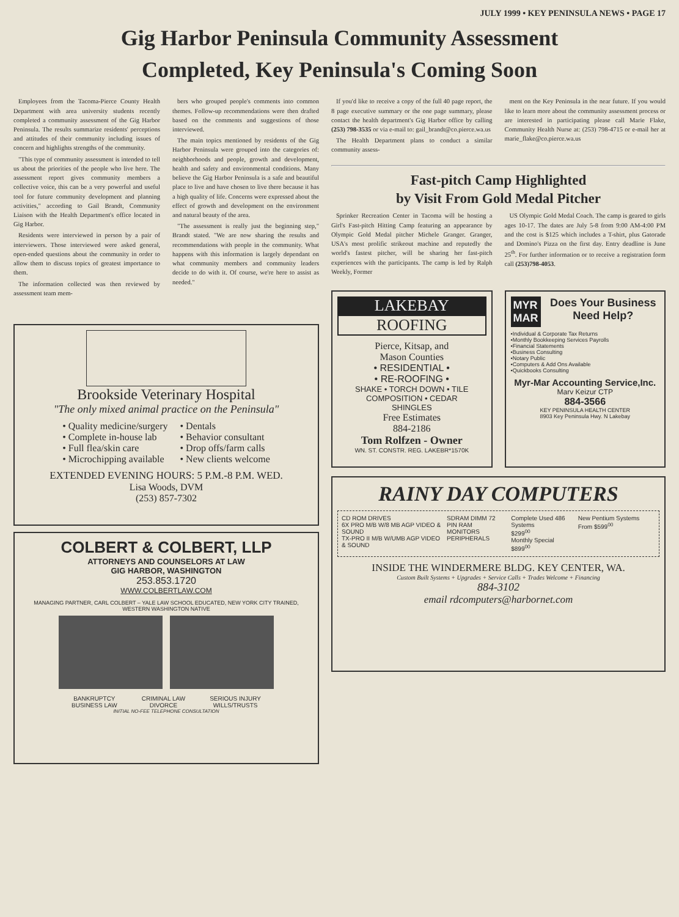JULY 1999 • KEY PENINSULA NEWS • PAGE 17
Gig Harbor Peninsula Community Assessment
Completed, Key Peninsula's Coming Soon
Employees from the Tacoma-Pierce County Health Department with area university students recently completed a community assessment of the Gig Harbor Peninsula. The results summarize residents' perceptions and attitudes of their community including issues of concern and highlights strengths of the community.
"This type of community assessment is intended to tell us about the priorities of the people who live here. The assessment report gives community members a collective voice, this can be a very powerful and useful tool for future community development and planning activities," according to Gail Brandt, Community Liaison with the Health Department's office located in Gig Harbor.
Residents were interviewed in person by a pair of interviewers. Those interviewed were asked general, open-ended questions about the community in order to allow them to discuss topics of greatest importance to them.
The information collected was then reviewed by assessment team mem-
bers who grouped people's comments into common themes. Follow-up recommendations were then drafted based on the comments and suggestions of those interviewed.
The main topics mentioned by residents of the Gig Harbor Peninsula were grouped into the categories of: neighborhoods and people, growth and development, health and safety and environmental conditions. Many believe the Gig Harbor Peninsula is a safe and beautiful place to live and have chosen to live there because it has a high quality of life. Concerns were expressed about the effect of growth and development on the environment and natural beauty of the area.
"The assessment is really just the beginning step," Brandt stated. "We are now sharing the results and recommendations with people in the community. What happens with this information is largely dependant on what community members and community leaders decide to do with it. Of course, we're here to assist as needed."
Brookside Veterinary Hospital
"The only mixed animal practice on the Peninsula"
• Quality medicine/surgery
• Complete in-house lab
• Full flea/skin care
• Microchipping available
• Dentals
• Behavior consultant
• Drop offs/farm calls
• New clients welcome
EXTENDED EVENING HOURS: 5 P.M.-8 P.M. WED.
Lisa Woods, DVM
(253) 857-7302
COLBERT & COLBERT, LLP
ATTORNEYS AND COUNSELORS AT LAW
GIG HARBOR, WASHINGTON
253.853.1720
WWW.COLBERTLAW.COM
MANAGING PARTNER, CARL COLBERT – YALE LAW SCHOOL EDUCATED, NEW YORK CITY TRAINED, WESTERN WASHINGTON NATIVE
BANKRUPTCY
BUSINESS LAW CRIMINAL LAW
DIVORCE SERIOUS INJURY
WILLS/TRUSTS
INITIAL NO-FEE TELEPHONE CONSULTATION
If you'd like to receive a copy of the full 40 page report, the 8 page executive summary or the one page summary, please contact the health department's Gig Harbor office by calling (253) 798-3535 or via e-mail to: gail_brandt@co.pierce.wa.us
The Health Department plans to conduct a similar community assess-
ment on the Key Peninsula in the near future. If you would like to learn more about the community assessment process or are interested in participating please call Marie Flake, Community Health Nurse at: (253) 798-4715 or e-mail her at marie_flake@co.pierce.wa.us
Fast-pitch Camp Highlighted
by Visit From Gold Medal Pitcher
Sprinker Recreation Center in Tacoma will be hosting a Girl's Fast-pitch Hitting Camp featuring an appearance by Olympic Gold Medal pitcher Michele Granger. Granger, USA's most prolific strikeout machine and reputedly the world's fastest pitcher, will be sharing her fast-pitch experiences with the participants. The camp is led by Ralph Weekly, Former
US Olympic Gold Medal Coach. The camp is geared to girls ages 10-17. The dates are July 5-8 from 9:00 AM-4:00 PM and the cost is $125 which includes a T-shirt, plus Gatorade and Domino's Pizza on the first day. Entry deadline is June 25<sup>th</sup>. For further information or to receive a registration form call (253)798-4053.
LAKEBAY
ROOFING
Pierce, Kitsap, and
Mason Counties
• RESIDENTIAL •
• RE-ROOFING •
SHAKE • TORCH DOWN • TILE
COMPOSITION • CEDAR
SHINGLES
Free Estimates
884-2186
Tom Rolfzen - Owner
WN. ST. CONSTR. REG. LAKEBR*1570K
MYR
MAR
Does Your Business Need Help?
•Individual & Corporate Tax Returns
•Monthly Bookkeeping Services Payrolls
•Financial Statements
•Business Consulting
•Notary Public
•Computers & Add Ons Available
•Quickbooks Consulting
Myr-Mar Accounting Service,Inc.
Marv Keizur CTP
884-3566
KEY PENINSULA HEALTH CENTER
8903 Key Peninsula Hwy. N Lakebay
RAINY DAY COMPUTERS
CD ROM DRIVES
6X PRO M/B W/8 MB AGP VIDEO & SOUND
TX-PRO II M/B W/UMB AGP VIDEO & SOUND
SDRAM DIMM 72 PIN RAM
MONITORS
PERIPHERALS
Complete Used 486 Systems
$299<sup>00</sup>
Monthly Special $899<sup>00</sup>
New Pentium Systems From $599<sup>00</sup>
INSIDE THE WINDERMERE BLDG. KEY CENTER, WA.
Custom Built Systems + Upgrades + Service Calls + Trades Welcome + Financing
884-3102
email rdcomputers@harbornet.com